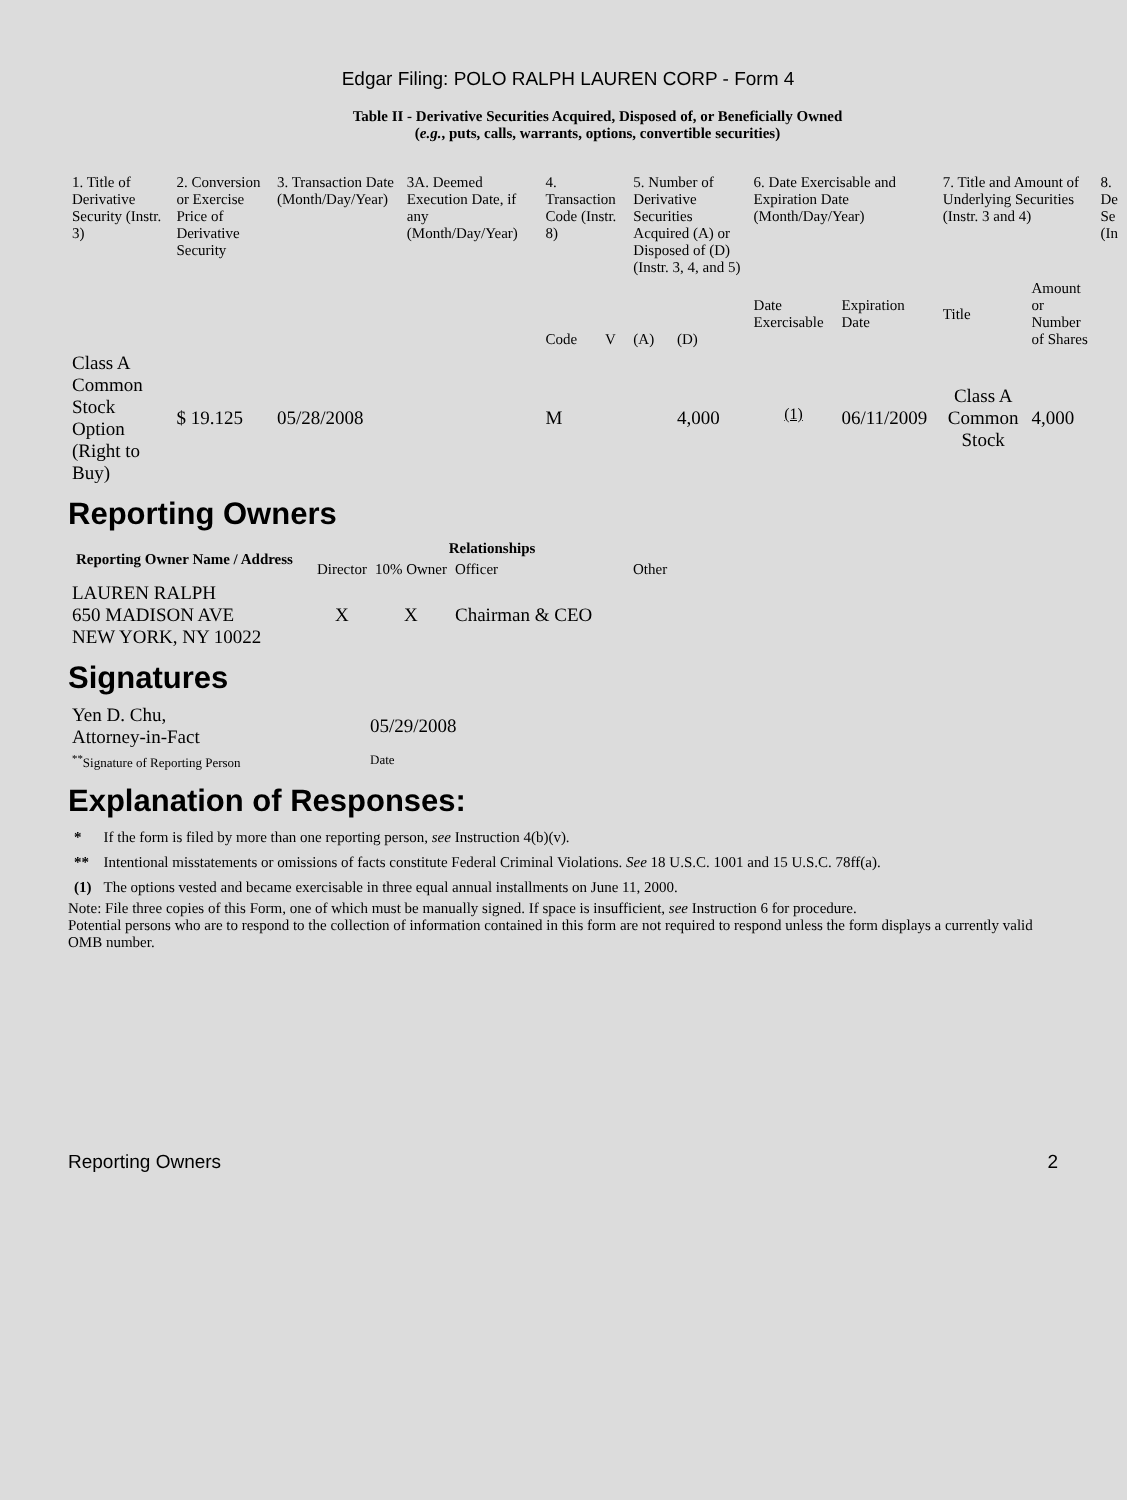Edgar Filing: POLO RALPH LAUREN CORP - Form 4
Table II - Derivative Securities Acquired, Disposed of, or Beneficially Owned
(e.g., puts, calls, warrants, options, convertible securities)
| 1. Title of Derivative Security (Instr. 3) | 2. Conversion or Exercise Price of Derivative Security | 3. Transaction Date (Month/Day/Year) | 3A. Deemed Execution Date, if any (Month/Day/Year) | 4. Transaction Code (Instr. 8) | | 5. Number of Derivative Securities Acquired (A) or Disposed of (D) (Instr. 3, 4, and 5) | | 6. Date Exercisable and Expiration Date (Month/Day/Year) | | 7. Title and Amount of Underlying Securities (Instr. 3 and 4) | | 8. De Se (In |
| | | | | Code | V | (A) | (D) | Date Exercisable | Expiration Date | Title | Amount or Number of Shares | |
| Class A Common Stock Option (Right to Buy) | $ 19.125 | 05/28/2008 | | M | | | 4,000 | <sup>(1)</sup> | 06/11/2009 | Class A Common Stock | 4,000 | |
Reporting Owners
| Reporting Owner Name / Address | Relationships | | | |
| --- | --- | --- | --- | --- |
| | Director | 10% Owner | Officer | Other |
| LAUREN RALPH 650 MADISON AVE NEW YORK, NY 10022 | X | X | Chairman & CEO | |
Signatures
| Yen D. Chu, Attorney-in-Fact | 05/29/2008 |
| <sup>**</sup> Signature of Reporting Person | Date |
Explanation of Responses:
| * | If the form is filed by more than one reporting person, see Instruction 4(b)(v). |
| ** | Intentional misstatements or omissions of facts constitute Federal Criminal Violations. See 18 U.S.C. 1001 and 15 U.S.C. 78ff(a). |
| (1) | The options vested and became exercisable in three equal annual installments on June 11, 2000. |
Note: File three copies of this Form, one of which must be manually signed. If space is insufficient, see Instruction 6 for procedure.
Potential persons who are to respond to the collection of information contained in this form are not required to respond unless the form displays a currently valid OMB number.
Reporting Owners 2